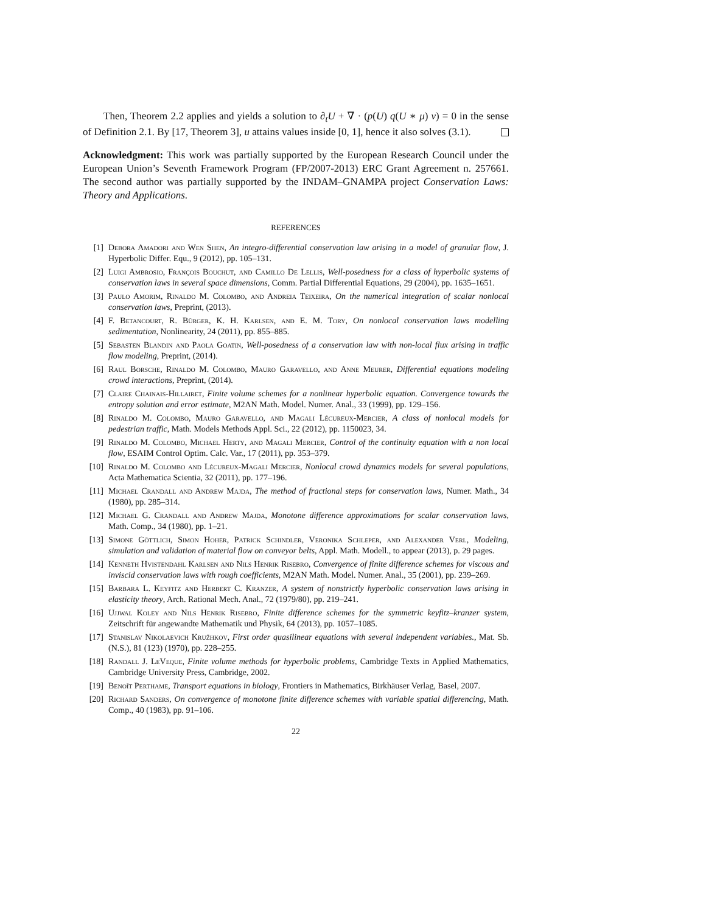Then, Theorem 2.2 applies and yields a solution to ∂<sub>t</sub>U + ∇ · (p(U) q(U ∗ μ) v) = 0 in the sense of Definition 2.1. By [17, Theorem 3], u attains values inside [0, 1], hence it also solves (3.1).
Acknowledgment: This work was partially supported by the European Research Council under the European Union’s Seventh Framework Program (FP/2007-2013) ERC Grant Agreement n. 257661. The second author was partially supported by the INDAM–GNAMPA project Conservation Laws: Theory and Applications.
REFERENCES
[1] Debora Amadori and Wen Shen, An integro-differential conservation law arising in a model of granular flow, J. Hyperbolic Differ. Equ., 9 (2012), pp. 105–131.
[2] Luigi Ambrosio, François Bouchut, and Camillo De Lellis, Well-posedness for a class of hyperbolic systems of conservation laws in several space dimensions, Comm. Partial Differential Equations, 29 (2004), pp. 1635–1651.
[3] Paulo Amorim, Rinaldo M. Colombo, and Andreia Teixeira, On the numerical integration of scalar nonlocal conservation laws, Preprint, (2013).
[4] F. Betancourt, R. Bürger, K. H. Karlsen, and E. M. Tory, On nonlocal conservation laws modelling sedimentation, Nonlinearity, 24 (2011), pp. 855–885.
[5] Sebasten Blandin and Paola Goatin, Well-posedness of a conservation law with non-local flux arising in traffic flow modeling, Preprint, (2014).
[6] Raul Borsche, Rinaldo M. Colombo, Mauro Garavello, and Anne Meurer, Differential equations modeling crowd interactions, Preprint, (2014).
[7] Claire Chainais-Hillairet, Finite volume schemes for a nonlinear hyperbolic equation. Convergence towards the entropy solution and error estimate, M2AN Math. Model. Numer. Anal., 33 (1999), pp. 129–156.
[8] Rinaldo M. Colombo, Mauro Garavello, and Magali Lécureux-Mercier, A class of nonlocal models for pedestrian traffic, Math. Models Methods Appl. Sci., 22 (2012), pp. 1150023, 34.
[9] Rinaldo M. Colombo, Michael Herty, and Magali Mercier, Control of the continuity equation with a non local flow, ESAIM Control Optim. Calc. Var., 17 (2011), pp. 353–379.
[10] Rinaldo M. Colombo and Lécureux-Magali Mercier, Nonlocal crowd dynamics models for several populations, Acta Mathematica Scientia, 32 (2011), pp. 177–196.
[11] Michael Crandall and Andrew Majda, The method of fractional steps for conservation laws, Numer. Math., 34 (1980), pp. 285–314.
[12] Michael G. Crandall and Andrew Majda, Monotone difference approximations for scalar conservation laws, Math. Comp., 34 (1980), pp. 1–21.
[13] Simone Göttlich, Simon Hoher, Patrick Schindler, Veronika Schleper, and Alexander Verl, Modeling, simulation and validation of material flow on conveyor belts, Appl. Math. Modell., to appear (2013), p. 29 pages.
[14] Kenneth Hvistendahl Karlsen and Nils Henrik Risebro, Convergence of finite difference schemes for viscous and inviscid conservation laws with rough coefficients, M2AN Math. Model. Numer. Anal., 35 (2001), pp. 239–269.
[15] Barbara L. Keyfitz and Herbert C. Kranzer, A system of nonstrictly hyperbolic conservation laws arising in elasticity theory, Arch. Rational Mech. Anal., 72 (1979/80), pp. 219–241.
[16] Ujjwal Koley and Nils Henrik Risebro, Finite difference schemes for the symmetric keyfitz–kranzer system, Zeitschrift für angewandte Mathematik und Physik, 64 (2013), pp. 1057–1085.
[17] Stanislav Nikolaevich Kružhkov, First order quasilinear equations with several independent variables., Mat. Sb. (N.S.), 81 (123) (1970), pp. 228–255.
[18] Randall J. LeVeque, Finite volume methods for hyperbolic problems, Cambridge Texts in Applied Mathematics, Cambridge University Press, Cambridge, 2002.
[19] Benoît Perthame, Transport equations in biology, Frontiers in Mathematics, Birkhäuser Verlag, Basel, 2007.
[20] Richard Sanders, On convergence of monotone finite difference schemes with variable spatial differencing, Math. Comp., 40 (1983), pp. 91–106.
22